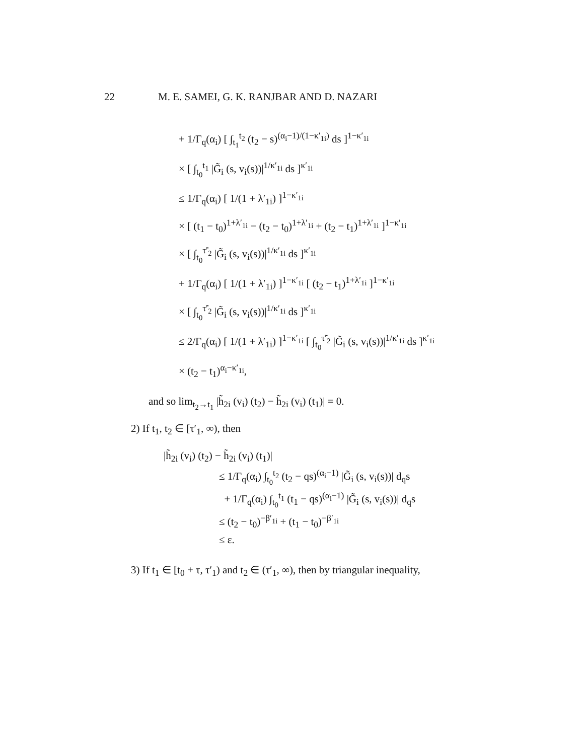22 M. E. SAMEI, G. K. RANJBAR AND D. NAZARI
+ 1/Γ<sub>q</sub>(α<sub>i</sub>) [ ∫<sub>t<sub>1</sub></sub><sup>t<sub>2</sub></sup> (t<sub>2</sub> − s)<sup>(α<sub>i</sub>−1)/(1−κ′<sub>1i</sub>)</sup> ds ]<sup>1−κ′<sub>1i</sub></sup>
× [ ∫<sub>t<sub>0</sub></sub><sup>t<sub>1</sub></sup> |G̃<sub>i</sub> (s, v<sub>i</sub>(s))|<sup>1/κ′<sub>1i</sub></sup> ds ]<sup>κ′<sub>1i</sub></sup>
≤ 1/Γ<sub>q</sub>(α<sub>i</sub>) [ 1/(1 + λ′<sub>1i</sub>) ]<sup>1−κ′<sub>1i</sub></sup>
× [ (t<sub>1</sub> − t<sub>0</sub>)<sup>1+λ′<sub>1i</sub></sup> − (t<sub>2</sub> − t<sub>0</sub>)<sup>1+λ′<sub>1i</sub></sup> + (t<sub>2</sub> − t<sub>1</sub>)<sup>1+λ′<sub>1i</sub></sup> ]<sup>1−κ′<sub>1i</sub></sup>
× [ ∫<sub>t<sub>0</sub></sub><sup>τ̃′<sub>2</sub></sup> |G̃<sub>i</sub> (s, v<sub>i</sub>(s))|<sup>1/κ′<sub>1i</sub></sup> ds ]<sup>κ′<sub>1i</sub></sup>
+ 1/Γ<sub>q</sub>(α<sub>i</sub>) [ 1/(1 + λ′<sub>1i</sub>) ]<sup>1−κ′<sub>1i</sub></sup> [ (t<sub>2</sub> − t<sub>1</sub>)<sup>1+λ′<sub>1i</sub></sup> ]<sup>1−κ′<sub>1i</sub></sup>
× [ ∫<sub>t<sub>0</sub></sub><sup>τ̃′<sub>2</sub></sup> |G̃<sub>i</sub> (s, v<sub>i</sub>(s))|<sup>1/κ′<sub>1i</sub></sup> ds ]<sup>κ′<sub>1i</sub></sup>
≤ 2/Γ<sub>q</sub>(α<sub>i</sub>) [ 1/(1 + λ′<sub>1i</sub>) ]<sup>1−κ′<sub>1i</sub></sup> [ ∫<sub>t<sub>0</sub></sub><sup>τ̃′<sub>2</sub></sup> |G̃<sub>i</sub> (s, v<sub>i</sub>(s))|<sup>1/κ′<sub>1i</sub></sup> ds ]<sup>κ′<sub>1i</sub></sup>
× (t<sub>2</sub> − t<sub>1</sub>)<sup>α<sub>i</sub>−κ′<sub>1i</sub></sup>,
and so lim<sub>t<sub>2</sub>→t<sub>1</sub></sub> |h̃<sub>2i</sub> (v<sub>i</sub>) (t<sub>2</sub>) − h̃<sub>2i</sub> (v<sub>i</sub>) (t<sub>1</sub>)| = 0.
2) If t<sub>1</sub>, t<sub>2</sub> ∈ [τ′<sub>1</sub>, ∞), then
|h̃<sub>2i</sub> (v<sub>i</sub>) (t<sub>2</sub>) − h̃<sub>2i</sub> (v<sub>i</sub>) (t<sub>1</sub>)|
≤ 1/Γ<sub>q</sub>(α<sub>i</sub>) ∫<sub>t<sub>0</sub></sub><sup>t<sub>2</sub></sup> (t<sub>2</sub> − qs)<sup>(α<sub>i</sub>−1)</sup> |G̃<sub>i</sub> (s, v<sub>i</sub>(s))| d<sub>q</sub>s
+ 1/Γ<sub>q</sub>(α<sub>i</sub>) ∫<sub>t<sub>0</sub></sub><sup>t<sub>1</sub></sup> (t<sub>1</sub> − qs)<sup>(α<sub>i</sub>−1)</sup> |G̃<sub>i</sub> (s, v<sub>i</sub>(s))| d<sub>q</sub>s
≤ (t<sub>2</sub> − t<sub>0</sub>)<sup>−β′<sub>1i</sub></sup> + (t<sub>1</sub> − t<sub>0</sub>)<sup>−β′<sub>1i</sub></sup>
≤ ε.
3) If t<sub>1</sub> ∈ [t<sub>0</sub> + τ, τ′<sub>1</sub>) and t<sub>2</sub> ∈ (τ′<sub>1</sub>, ∞), then by triangular inequality,